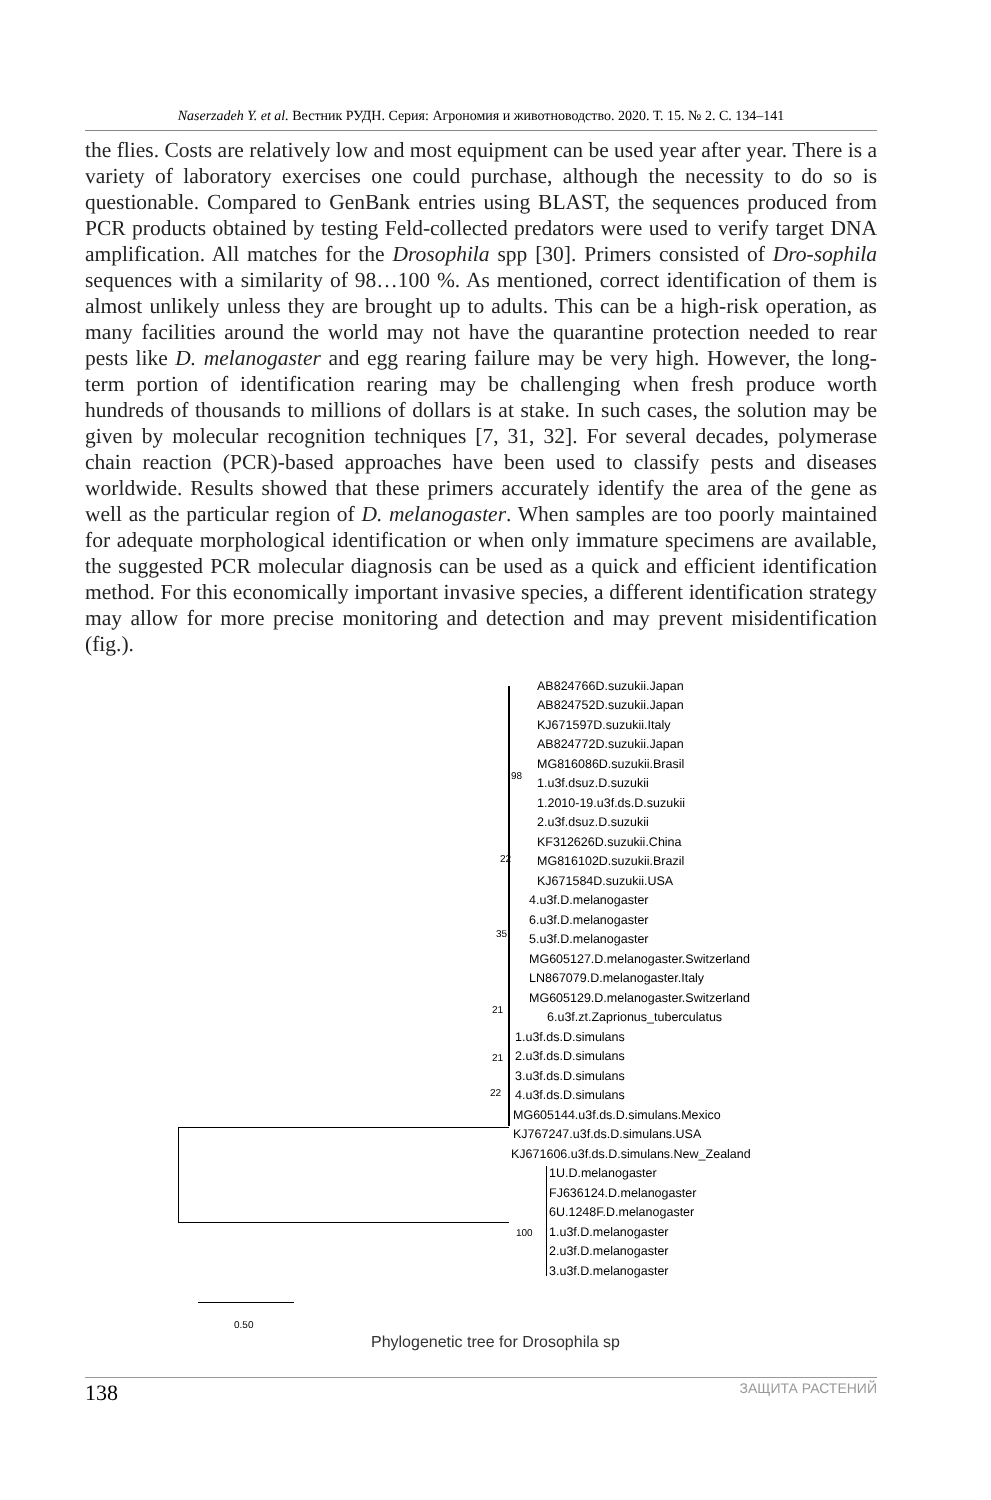Naserzadeh Y. et al. Вестник РУДН. Серия: Агрономия и животноводство. 2020. Т. 15. № 2. С. 134–141
the flies. Costs are relatively low and most equipment can be used year after year. There is a variety of laboratory exercises one could purchase, although the necessity to do so is questionable. Compared to GenBank entries using BLAST, the sequences produced from PCR products obtained by testing Feld-collected predators were used to verify target DNA amplification. All matches for the Drosophila spp [30]. Primers consisted of Dro-sophila sequences with a similarity of 98…100 %. As mentioned, correct identification of them is almost unlikely unless they are brought up to adults. This can be a high-risk operation, as many facilities around the world may not have the quarantine protection needed to rear pests like D. melanogaster and egg rearing failure may be very high. However, the long-term portion of identification rearing may be challenging when fresh produce worth hundreds of thousands to millions of dollars is at stake. In such cases, the solution may be given by molecular recognition techniques [7, 31, 32]. For several decades, polymerase chain reaction (PCR)-based approaches have been used to classify pests and diseases worldwide. Results showed that these primers accurately identify the area of the gene as well as the particular region of D. melanogaster. When samples are too poorly maintained for adequate morphological identification or when only immature specimens are available, the suggested PCR molecular diagnosis can be used as a quick and efficient identification method. For this economically important invasive species, a different identification strategy may allow for more precise monitoring and detection and may prevent misidentification (fig.).
AB824766D.suzukii.Japan
AB824752D.suzukii.Japan
KJ671597D.suzukii.Italy
AB824772D.suzukii.Japan
MG816086D.suzukii.Brasil
98
1.u3f.dsuz.D.suzukii
1.2010-19.u3f.ds.D.suzukii
2.u3f.dsuz.D.suzukii
KF312626D.suzukii.China
22 MG816102D.suzukii.Brazil
KJ671584D.suzukii.USA
4.u3f.D.melanogaster
6.u3f.D.melanogaster
35 5.u3f.D.melanogaster
MG605127.D.melanogaster.Switzerland
LN867079.D.melanogaster.Italy
MG605129.D.melanogaster.Switzerland
21
6.u3f.zt.Zaprionus_tuberculatus
1.u3f.ds.D.simulans
21 2.u3f.ds.D.simulans
3.u3f.ds.D.simulans
22 4.u3f.ds.D.simulans
MG605144.u3f.ds.D.simulans.Mexico
KJ767247.u3f.ds.D.simulans.USA
KJ671606.u3f.ds.D.simulans.New_Zealand
1U.D.melanogaster
FJ636124.D.melanogaster
6U.1248F.D.melanogaster
100 1.u3f.D.melanogaster
2.u3f.D.melanogaster
3.u3f.D.melanogaster
0.50
Phylogenetic tree for Drosophila sp
138 ЗАЩИТА РАСТЕНИЙ